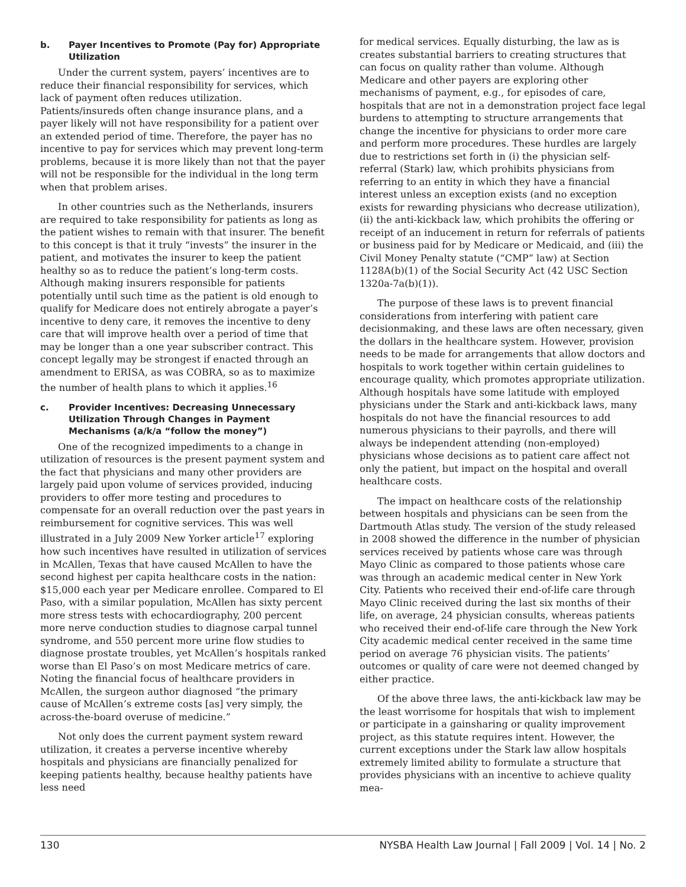b. Payer Incentives to Promote (Pay for) Appropriate Utilization
Under the current system, payers’ incentives are to reduce their financial responsibility for services, which lack of payment often reduces utilization. Patients/insureds often change insurance plans, and a payer likely will not have responsibility for a patient over an extended period of time. Therefore, the payer has no incentive to pay for services which may prevent long-term problems, because it is more likely than not that the payer will not be responsible for the individual in the long term when that problem arises.
In other countries such as the Netherlands, insurers are required to take responsibility for patients as long as the patient wishes to remain with that insurer. The benefit to this concept is that it truly “invests” the insurer in the patient, and motivates the insurer to keep the patient healthy so as to reduce the patient’s long-term costs. Although making insurers responsible for patients potentially until such time as the patient is old enough to qualify for Medicare does not entirely abrogate a payer’s incentive to deny care, it removes the incentive to deny care that will improve health over a period of time that may be longer than a one year subscriber contract. This concept legally may be strongest if enacted through an amendment to ERISA, as was COBRA, so as to maximize the number of health plans to which it applies.<sup>16</sup>
c. Provider Incentives: Decreasing Unnecessary Utilization Through Changes in Payment Mechanisms (a/k/a “follow the money”)
One of the recognized impediments to a change in utilization of resources is the present payment system and the fact that physicians and many other providers are largely paid upon volume of services provided, inducing providers to offer more testing and procedures to compensate for an overall reduction over the past years in reimbursement for cognitive services. This was well illustrated in a July 2009 New Yorker article<sup>17</sup> exploring how such incentives have resulted in utilization of services in McAllen, Texas that have caused McAllen to have the second highest per capita healthcare costs in the nation: $15,000 each year per Medicare enrollee. Compared to El Paso, with a similar population, McAllen has sixty percent more stress tests with echocardiography, 200 percent more nerve conduction studies to diagnose carpal tunnel syndrome, and 550 percent more urine flow studies to diagnose prostate troubles, yet McAllen’s hospitals ranked worse than El Paso’s on most Medicare metrics of care. Noting the financial focus of healthcare providers in McAllen, the surgeon author diagnosed “the primary cause of McAllen’s extreme costs [as] very simply, the across-the-board overuse of medicine.”
Not only does the current payment system reward utilization, it creates a perverse incentive whereby hospitals and physicians are financially penalized for keeping patients healthy, because healthy patients have less need
for medical services. Equally disturbing, the law as is creates substantial barriers to creating structures that can focus on quality rather than volume. Although Medicare and other payers are exploring other mechanisms of payment, e.g., for episodes of care, hospitals that are not in a demonstration project face legal burdens to attempting to structure arrangements that change the incentive for physicians to order more care and perform more procedures. These hurdles are largely due to restrictions set forth in (i) the physician self-referral (Stark) law, which prohibits physicians from referring to an entity in which they have a financial interest unless an exception exists (and no exception exists for rewarding physicians who decrease utilization), (ii) the anti-kickback law, which prohibits the offering or receipt of an inducement in return for referrals of patients or business paid for by Medicare or Medicaid, and (iii) the Civil Money Penalty statute (“CMP” law) at Section 1128A(b)(1) of the Social Security Act (42 USC Section 1320a-7a(b)(1)).
The purpose of these laws is to prevent financial considerations from interfering with patient care decisionmaking, and these laws are often necessary, given the dollars in the healthcare system. However, provision needs to be made for arrangements that allow doctors and hospitals to work together within certain guidelines to encourage quality, which promotes appropriate utilization. Although hospitals have some latitude with employed physicians under the Stark and anti-kickback laws, many hospitals do not have the financial resources to add numerous physicians to their payrolls, and there will always be independent attending (non-employed) physicians whose decisions as to patient care affect not only the patient, but impact on the hospital and overall healthcare costs.
The impact on healthcare costs of the relationship between hospitals and physicians can be seen from the Dartmouth Atlas study. The version of the study released in 2008 showed the difference in the number of physician services received by patients whose care was through Mayo Clinic as compared to those patients whose care was through an academic medical center in New York City. Patients who received their end-of-life care through Mayo Clinic received during the last six months of their life, on average, 24 physician consults, whereas patients who received their end-of-life care through the New York City academic medical center received in the same time period on average 76 physician visits. The patients’ outcomes or quality of care were not deemed changed by either practice.
Of the above three laws, the anti-kickback law may be the least worrisome for hospitals that wish to implement or participate in a gainsharing or quality improvement project, as this statute requires intent. However, the current exceptions under the Stark law allow hospitals extremely limited ability to formulate a structure that provides physicians with an incentive to achieve quality mea-
130 NYSBA Health Law Journal | Fall 2009 | Vol. 14 | No. 2